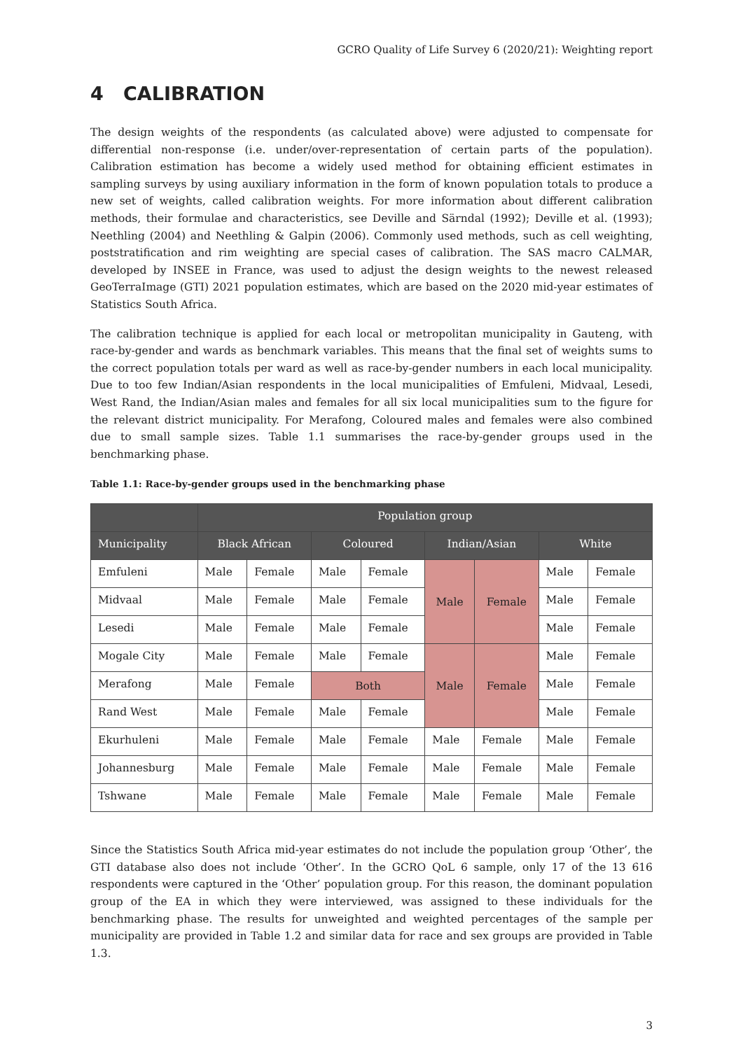GCRO Quality of Life Survey 6 (2020/21): Weighting report
4 CALIBRATION
The design weights of the respondents (as calculated above) were adjusted to compensate for differential non-response (i.e. under/over-representation of certain parts of the population). Calibration estimation has become a widely used method for obtaining efficient estimates in sampling surveys by using auxiliary information in the form of known population totals to produce a new set of weights, called calibration weights. For more information about different calibration methods, their formulae and characteristics, see Deville and Särndal (1992); Deville et al. (1993); Neethling (2004) and Neethling & Galpin (2006). Commonly used methods, such as cell weighting, poststratification and rim weighting are special cases of calibration. The SAS macro CALMAR, developed by INSEE in France, was used to adjust the design weights to the newest released GeoTerraImage (GTI) 2021 population estimates, which are based on the 2020 mid-year estimates of Statistics South Africa.
The calibration technique is applied for each local or metropolitan municipality in Gauteng, with race-by-gender and wards as benchmark variables. This means that the final set of weights sums to the correct population totals per ward as well as race-by-gender numbers in each local municipality. Due to too few Indian/Asian respondents in the local municipalities of Emfuleni, Midvaal, Lesedi, West Rand, the Indian/Asian males and females for all six local municipalities sum to the figure for the relevant district municipality. For Merafong, Coloured males and females were also combined due to small sample sizes. Table 1.1 summarises the race-by-gender groups used in the benchmarking phase.
Table 1.1: Race-by-gender groups used in the benchmarking phase
| | Population group | | | | | | | |
| --- | --- | --- | --- | --- | --- | --- | --- | --- |
| Municipality | Black African | | Coloured | | Indian/Asian | | White | |
| Emfuleni | Male | Female | Male | Female | Male | Female | Male | Female |
| Midvaal | Male | Female | Male | Female | | | Male | Female |
| Lesedi | Male | Female | Male | Female | | | Male | Female |
| Mogale City | Male | Female | Male | Female | Male | Female | Male | Female |
| Merafong | Male | Female | Both | | | | Male | Female |
| Rand West | Male | Female | Male | Female | | | Male | Female |
| Ekurhuleni | Male | Female | Male | Female | Male | Female | Male | Female |
| Johannesburg | Male | Female | Male | Female | Male | Female | Male | Female |
| Tshwane | Male | Female | Male | Female | Male | Female | Male | Female |
Since the Statistics South Africa mid-year estimates do not include the population group ‘Other’, the GTI database also does not include ‘Other’. In the GCRO QoL 6 sample, only 17 of the 13 616 respondents were captured in the ‘Other’ population group. For this reason, the dominant population group of the EA in which they were interviewed, was assigned to these individuals for the benchmarking phase. The results for unweighted and weighted percentages of the sample per municipality are provided in Table 1.2 and similar data for race and sex groups are provided in Table 1.3.
3